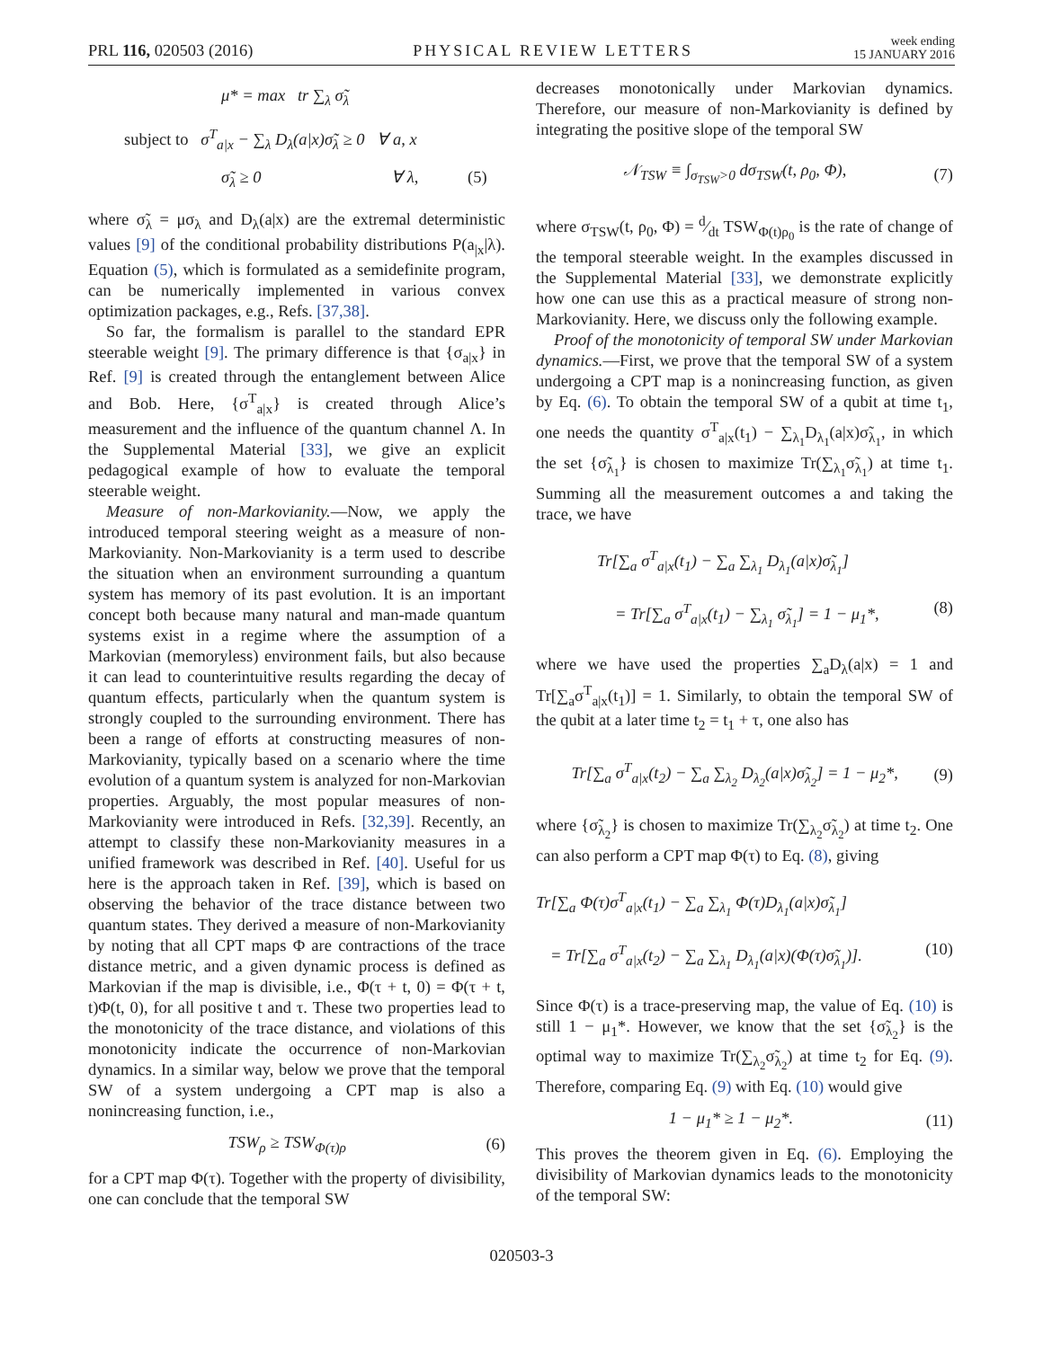PRL 116, 020503 (2016)
PHYSICAL REVIEW LETTERS
week ending
15 JANUARY 2016
μ* = max tr ∑<sub>λ</sub> σ̃<sub>λ</sub>
subject to σ<sup>T</sup><sub>a|x</sub> − ∑<sub>λ</sub> D<sub>λ</sub>(a|x)σ̃<sub>λ</sub> ≥ 0 ∀ a, x
σ̃<sub>λ</sub> ≥ 0 ∀ λ, (5)
where σ̃<sub>λ</sub> = μσ<sub>λ</sub> and D<sub>λ</sub>(a|x) are the extremal deterministic values [9] of the conditional probability distributions P(a<sub>|x</sub>|λ). Equation (5), which is formulated as a semidefinite program, can be numerically implemented in various convex optimization packages, e.g., Refs. [37,38].
So far, the formalism is parallel to the standard EPR steerable weight [9]. The primary difference is that {σ<sub>a|x</sub>} in Ref. [9] is created through the entanglement between Alice and Bob. Here, {σ<sup>T</sup><sub>a|x</sub>} is created through Alice’s measurement and the influence of the quantum channel Λ. In the Supplemental Material [33], we give an explicit pedagogical example of how to evaluate the temporal steerable weight.
Measure of non-Markovianity.—Now, we apply the introduced temporal steering weight as a measure of non-Markovianity. Non-Markovianity is a term used to describe the situation when an environment surrounding a quantum system has memory of its past evolution. It is an important concept both because many natural and man-made quantum systems exist in a regime where the assumption of a Markovian (memoryless) environment fails, but also because it can lead to counterintuitive results regarding the decay of quantum effects, particularly when the quantum system is strongly coupled to the surrounding environment. There has been a range of efforts at constructing measures of non-Markovianity, typically based on a scenario where the time evolution of a quantum system is analyzed for non-Markovian properties. Arguably, the most popular measures of non-Markovianity were introduced in Refs. [32,39]. Recently, an attempt to classify these non-Markovianity measures in a unified framework was described in Ref. [40]. Useful for us here is the approach taken in Ref. [39], which is based on observing the behavior of the trace distance between two quantum states. They derived a measure of non-Markovianity by noting that all CPT maps Φ are contractions of the trace distance metric, and a given dynamic process is defined as Markovian if the map is divisible, i.e., Φ(τ + t, 0) = Φ(τ + t, t)Φ(t, 0), for all positive t and τ. These two properties lead to the monotonicity of the trace distance, and violations of this monotonicity indicate the occurrence of non-Markovian dynamics. In a similar way, below we prove that the temporal SW of a system undergoing a CPT map is also a nonincreasing function, i.e.,
TSW<sub>ρ</sub> ≥ TSW<sub>Φ(τ)ρ</sub> (6)
for a CPT map Φ(τ). Together with the property of divisibility, one can conclude that the temporal SW
decreases monotonically under Markovian dynamics. Therefore, our measure of non-Markovianity is defined by integrating the positive slope of the temporal SW
𝒩<sub>TSW</sub> ≡ ∫<sub>σ<sub>TSW</sub>>0</sub> dσ<sub>TSW</sub>(t, ρ<sub>0</sub>, Φ),
(7)
where σ<sub>TSW</sub>(t, ρ<sub>0</sub>, Φ) = d⁄dt TSW<sub>Φ(t)ρ<sub>0</sub></sub> is the rate of change of the temporal steerable weight. In the examples discussed in the Supplemental Material [33], we demonstrate explicitly how one can use this as a practical measure of strong non-Markovianity. Here, we discuss only the following example.
Proof of the monotonicity of temporal SW under Markovian dynamics.—First, we prove that the temporal SW of a system undergoing a CPT map is a nonincreasing function, as given by Eq. (6). To obtain the temporal SW of a qubit at time t<sub>1</sub>, one needs the quantity σ<sup>T</sup><sub>a|x</sub>(t<sub>1</sub>) − ∑<sub>λ<sub>1</sub></sub>D<sub>λ<sub>1</sub></sub>(a|x)σ̃<sub>λ<sub>1</sub></sub>, in which the set {σ̃<sub>λ<sub>1</sub></sub>} is chosen to maximize Tr(∑<sub>λ<sub>1</sub></sub>σ̃<sub>λ<sub>1</sub></sub>) at time t<sub>1</sub>. Summing all the measurement outcomes a and taking the trace, we have
Tr[∑<sub>a</sub> σ<sup>T</sup><sub>a|x</sub>(t<sub>1</sub>) − ∑<sub>a</sub> ∑<sub>λ<sub>1</sub></sub> D<sub>λ<sub>1</sub></sub>(a|x)σ̃<sub>λ<sub>1</sub></sub>]
= Tr[∑<sub>a</sub> σ<sup>T</sup><sub>a|x</sub>(t<sub>1</sub>) − ∑<sub>λ<sub>1</sub></sub> σ̃<sub>λ<sub>1</sub></sub>] = 1 − μ<sub>1</sub>*, (8)
where we have used the properties ∑<sub>a</sub>D<sub>λ</sub>(a|x) = 1 and Tr[∑<sub>a</sub>σ<sup>T</sup><sub>a|x</sub>(t<sub>1</sub>)] = 1. Similarly, to obtain the temporal SW of the qubit at a later time t<sub>2</sub> = t<sub>1</sub> + τ, one also has
Tr[∑<sub>a</sub> σ<sup>T</sup><sub>a|x</sub>(t<sub>2</sub>) − ∑<sub>a</sub> ∑<sub>λ<sub>2</sub></sub> D<sub>λ<sub>2</sub></sub>(a|x)σ̃<sub>λ<sub>2</sub></sub>] = 1 − μ<sub>2</sub>*,
(9)
where {σ̃<sub>λ<sub>2</sub></sub>} is chosen to maximize Tr(∑<sub>λ<sub>2</sub></sub>σ̃<sub>λ<sub>2</sub></sub>) at time t<sub>2</sub>. One can also perform a CPT map Φ(τ) to Eq. (8), giving
Tr[∑<sub>a</sub> Φ(τ)σ<sup>T</sup><sub>a|x</sub>(t<sub>1</sub>) − ∑<sub>a</sub> ∑<sub>λ<sub>1</sub></sub> Φ(τ)D<sub>λ<sub>1</sub></sub>(a|x)σ̃<sub>λ<sub>1</sub></sub>]
= Tr[∑<sub>a</sub> σ<sup>T</sup><sub>a|x</sub>(t<sub>2</sub>) − ∑<sub>a</sub> ∑<sub>λ<sub>1</sub></sub> D<sub>λ<sub>1</sub></sub>(a|x)(Φ(τ)σ̃<sub>λ<sub>1</sub></sub>)]. (10)
Since Φ(τ) is a trace-preserving map, the value of Eq. (10) is still 1 − μ<sub>1</sub>*. However, we know that the set {σ̃<sub>λ<sub>2</sub></sub>} is the optimal way to maximize Tr(∑<sub>λ<sub>2</sub></sub>σ̃<sub>λ<sub>2</sub></sub>) at time t<sub>2</sub> for Eq. (9). Therefore, comparing Eq. (9) with Eq. (10) would give
1 − μ<sub>1</sub>* ≥ 1 − μ<sub>2</sub>*. (11)
This proves the theorem given in Eq. (6). Employing the divisibility of Markovian dynamics leads to the monotonicity of the temporal SW:
020503-3